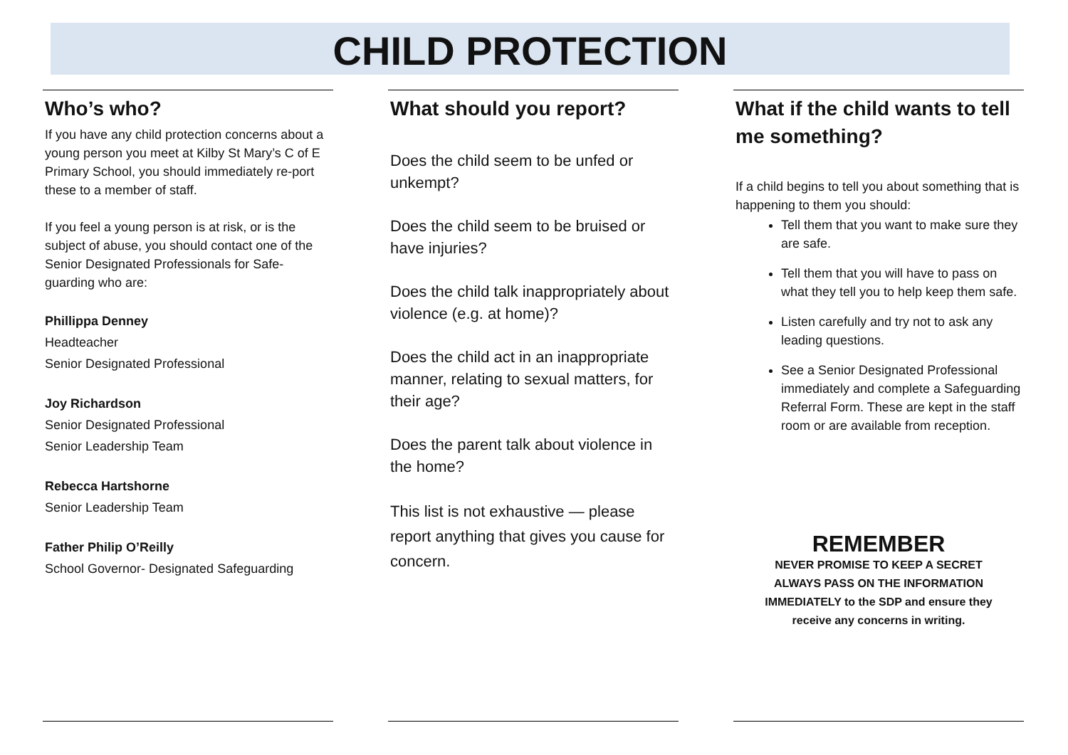CHILD PROTECTION
Who’s who?
If you have any child protection concerns about a young person you meet at Kilby St Mary’s C of E Primary School, you should immediately re-port these to a member of staff.
If you feel a young person is at risk, or is the subject of abuse, you should contact one of the Senior Designated Professionals for Safe-guarding who are:
Phillippa Denney
Headteacher
Senior Designated Professional
Joy Richardson
Senior Designated Professional
Senior Leadership Team
Rebecca Hartshorne
Senior Leadership Team
Father Philip O’Reilly
School Governor- Designated Safeguarding
What should you report?
Does the child seem to be unfed or unkempt?
Does the child seem to be bruised or have injuries?
Does the child talk inappropriately about violence (e.g. at home)?
Does the child act in an inappropriate manner, relating to sexual matters, for their age?
Does the parent talk about violence in the home?
This list is not exhaustive — please report anything that gives you cause for concern.
What if the child wants to tell me something?
If a child begins to tell you about something that is happening to them you should:
Tell them that you want to make sure they are safe.
Tell them that you will have to pass on what they tell you to help keep them safe.
Listen carefully and try not to ask any leading questions.
See a Senior Designated Professional immediately and complete a Safeguarding Referral Form. These are kept in the staff room or are available from reception.
REMEMBER
NEVER PROMISE TO KEEP A SECRET
ALWAYS PASS ON THE INFORMATION
IMMEDIATELY to the SDP and ensure they
receive any concerns in writing.